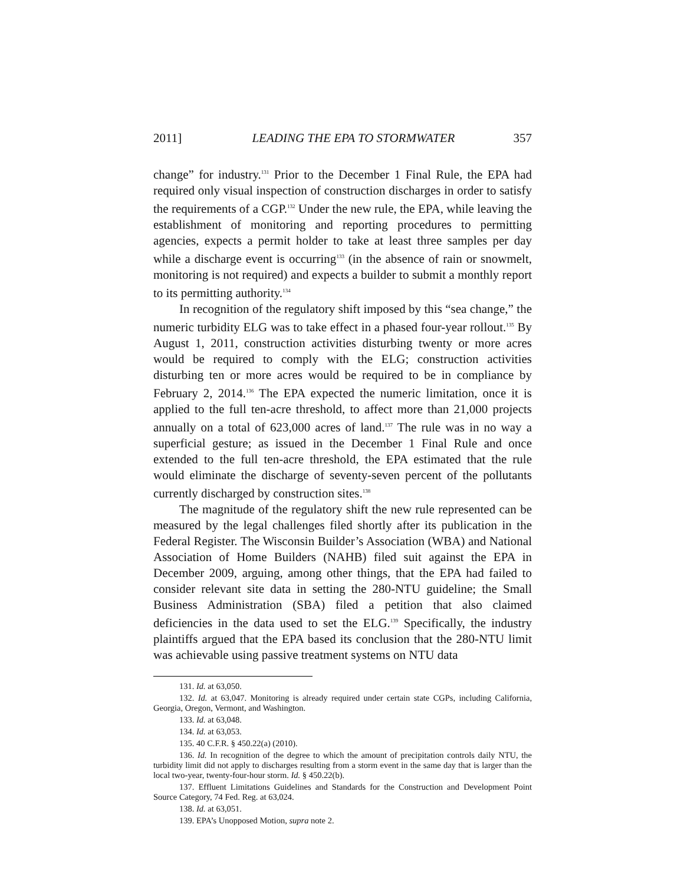2011] LEADING THE EPA TO STORMWATER 357
change” for industry.<sup>131</sup> Prior to the December 1 Final Rule, the EPA had required only visual inspection of construction discharges in order to satisfy the requirements of a CGP.<sup>132</sup> Under the new rule, the EPA, while leaving the establishment of monitoring and reporting procedures to permitting agencies, expects a permit holder to take at least three samples per day while a discharge event is occurring<sup>133</sup> (in the absence of rain or snowmelt, monitoring is not required) and expects a builder to submit a monthly report to its permitting authority.<sup>134</sup>
In recognition of the regulatory shift imposed by this “sea change,” the numeric turbidity ELG was to take effect in a phased four-year rollout.<sup>135</sup> By August 1, 2011, construction activities disturbing twenty or more acres would be required to comply with the ELG; construction activities disturbing ten or more acres would be required to be in compliance by February 2, 2014.<sup>136</sup> The EPA expected the numeric limitation, once it is applied to the full ten-acre threshold, to affect more than 21,000 projects annually on a total of 623,000 acres of land.<sup>137</sup> The rule was in no way a superficial gesture; as issued in the December 1 Final Rule and once extended to the full ten-acre threshold, the EPA estimated that the rule would eliminate the discharge of seventy-seven percent of the pollutants currently discharged by construction sites.<sup>138</sup>
The magnitude of the regulatory shift the new rule represented can be measured by the legal challenges filed shortly after its publication in the Federal Register. The Wisconsin Builder’s Association (WBA) and National Association of Home Builders (NAHB) filed suit against the EPA in December 2009, arguing, among other things, that the EPA had failed to consider relevant site data in setting the 280-NTU guideline; the Small Business Administration (SBA) filed a petition that also claimed deficiencies in the data used to set the ELG.<sup>139</sup> Specifically, the industry plaintiffs argued that the EPA based its conclusion that the 280-NTU limit was achievable using passive treatment systems on NTU data
131. Id. at 63,050.
132. Id. at 63,047. Monitoring is already required under certain state CGPs, including California, Georgia, Oregon, Vermont, and Washington.
133. Id. at 63,048.
134. Id. at 63,053.
135. 40 C.F.R. § 450.22(a) (2010).
136. Id. In recognition of the degree to which the amount of precipitation controls daily NTU, the turbidity limit did not apply to discharges resulting from a storm event in the same day that is larger than the local two-year, twenty-four-hour storm. Id. § 450.22(b).
137. Effluent Limitations Guidelines and Standards for the Construction and Development Point Source Category, 74 Fed. Reg. at 63,024.
138. Id. at 63,051.
139. EPA’s Unopposed Motion, supra note 2.